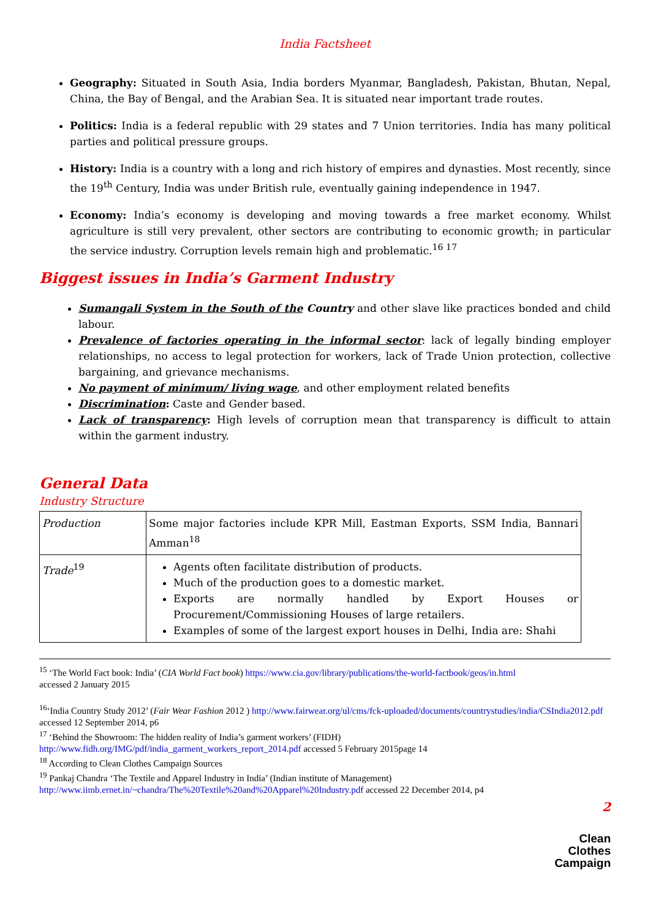India Factsheet
Geography: Situated in South Asia, India borders Myanmar, Bangladesh, Pakistan, Bhutan, Nepal, China, the Bay of Bengal, and the Arabian Sea. It is situated near important trade routes.
Politics: India is a federal republic with 29 states and 7 Union territories. India has many political parties and political pressure groups.
History: India is a country with a long and rich history of empires and dynasties. Most recently, since the 19<sup>th</sup> Century, India was under British rule, eventually gaining independence in 1947.
Economy: India’s economy is developing and moving towards a free market economy. Whilst agriculture is still very prevalent, other sectors are contributing to economic growth; in particular the service industry. Corruption levels remain high and problematic.<sup>16 17</sup>
Biggest issues in India’s Garment Industry
Sumangali System in the South of the Country and other slave like practices bonded and child labour.
Prevalence of factories operating in the informal sector: lack of legally binding employer relationships, no access to legal protection for workers, lack of Trade Union protection, collective bargaining, and grievance mechanisms.
No payment of minimum/ living wage, and other employment related benefits
Discrimination: Caste and Gender based.
Lack of transparency: High levels of corruption mean that transparency is difficult to attain within the garment industry.
General Data
Industry Structure
| Production | Some major factories include KPR Mill, Eastman Exports, SSM India, Bannari Amman<sup>18</sup> |
| Trade<sup>19</sup> | Agents often facilitate distribution of products. Much of the production goes to a domestic market. Exports are normally handled by Export Houses or Procurement/Commissioning Houses of large retailers. Examples of some of the largest export houses in Delhi, India are: Shahi |
<sup>15</sup> ‘The World Fact book: India’ (CIA World Fact book) https://www.cia.gov/library/publications/the-world-factbook/geos/in.html
accessed 2 January 2015
<sup>16</sup> ‘India Country Study 2012’ (Fair Wear Fashion 2012 ) http://www.fairwear.org/ul/cms/fck-uploaded/documents/countrystudies/india/CSIndia2012.pdf accessed 12 September 2014, p6
<sup>17</sup> ‘Behind the Showroom: The hidden reality of India’s garment workers’ (FIDH)
http://www.fidh.org/IMG/pdf/india_garment_workers_report_2014.pdf accessed 5 February 2015page 14
<sup>18</sup> According to Clean Clothes Campaign Sources
<sup>19</sup> Pankaj Chandra ‘The Textile and Apparel Industry in India’ (Indian institute of Management)
http://www.iimb.ernet.in/~chandra/The%20Textile%20and%20Apparel%20Industry.pdf accessed 22 December 2014, p4
2
Clean
Clothes
Campaign